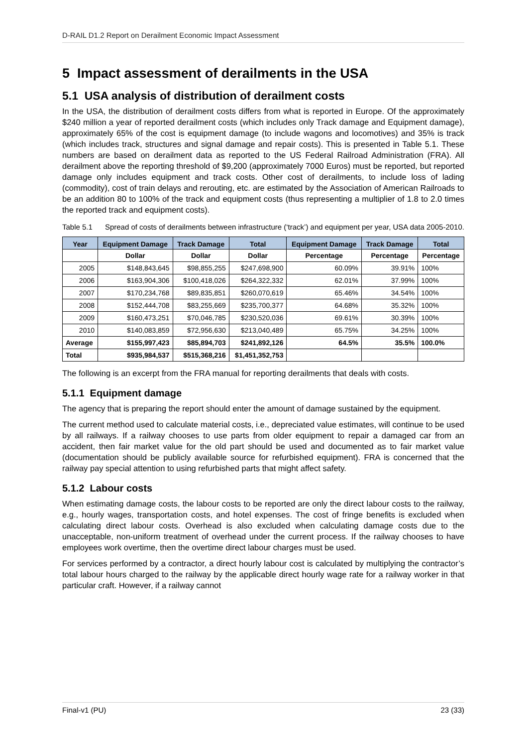D-RAIL D1.2 Report on Derailment Economic Impact Assessment
5 Impact assessment of derailments in the USA
5.1 USA analysis of distribution of derailment costs
In the USA, the distribution of derailment costs differs from what is reported in Europe. Of the approximately $240 million a year of reported derailment costs (which includes only Track damage and Equipment damage), approximately 65% of the cost is equipment damage (to include wagons and locomotives) and 35% is track (which includes track, structures and signal damage and repair costs). This is presented in Table 5.1. These numbers are based on derailment data as reported to the US Federal Railroad Administration (FRA). All derailment above the reporting threshold of $9,200 (approximately 7000 Euros) must be reported, but reported damage only includes equipment and track costs. Other cost of derailments, to include loss of lading (commodity), cost of train delays and rerouting, etc. are estimated by the Association of American Railroads to be an addition 80 to 100% of the track and equipment costs (thus representing a multiplier of 1.8 to 2.0 times the reported track and equipment costs).
Table 5.1 Spread of costs of derailments between infrastructure (‘track’) and equipment per year, USA data 2005-2010.
| Year | Equipment Damage | Track Damage | Total | Equipment Damage | Track Damage | Total |
| --- | --- | --- | --- | --- | --- | --- |
| | Dollar | Dollar | Dollar | Percentage | Percentage | Percentage |
| 2005 | $148,843,645 | $98,855,255 | $247,698,900 | 60.09% | 39.91% | 100% |
| 2006 | $163,904,306 | $100,418,026 | $264,322,332 | 62.01% | 37.99% | 100% |
| 2007 | $170,234,768 | $89,835,851 | $260,070,619 | 65.46% | 34.54% | 100% |
| 2008 | $152,444,708 | $83,255,669 | $235,700,377 | 64.68% | 35.32% | 100% |
| 2009 | $160,473,251 | $70,046,785 | $230,520,036 | 69.61% | 30.39% | 100% |
| 2010 | $140,083,859 | $72,956,630 | $213,040,489 | 65.75% | 34.25% | 100% |
| Average | $155,997,423 | $85,894,703 | $241,892,126 | 64.5% | 35.5% | 100.0% |
| Total | $935,984,537 | $515,368,216 | $1,451,352,753 | | | |
The following is an excerpt from the FRA manual for reporting derailments that deals with costs.
5.1.1 Equipment damage
The agency that is preparing the report should enter the amount of damage sustained by the equipment.
The current method used to calculate material costs, i.e., depreciated value estimates, will continue to be used by all railways. If a railway chooses to use parts from older equipment to repair a damaged car from an accident, then fair market value for the old part should be used and documented as to fair market value (documentation should be publicly available source for refurbished equipment). FRA is concerned that the railway pay special attention to using refurbished parts that might affect safety.
5.1.2 Labour costs
When estimating damage costs, the labour costs to be reported are only the direct labour costs to the railway, e.g., hourly wages, transportation costs, and hotel expenses. The cost of fringe benefits is excluded when calculating direct labour costs. Overhead is also excluded when calculating damage costs due to the unacceptable, non-uniform treatment of overhead under the current process. If the railway chooses to have employees work overtime, then the overtime direct labour charges must be used.
For services performed by a contractor, a direct hourly labour cost is calculated by multiplying the contractor’s total labour hours charged to the railway by the applicable direct hourly wage rate for a railway worker in that particular craft. However, if a railway cannot
Final-v1 (PU) 23 (33)